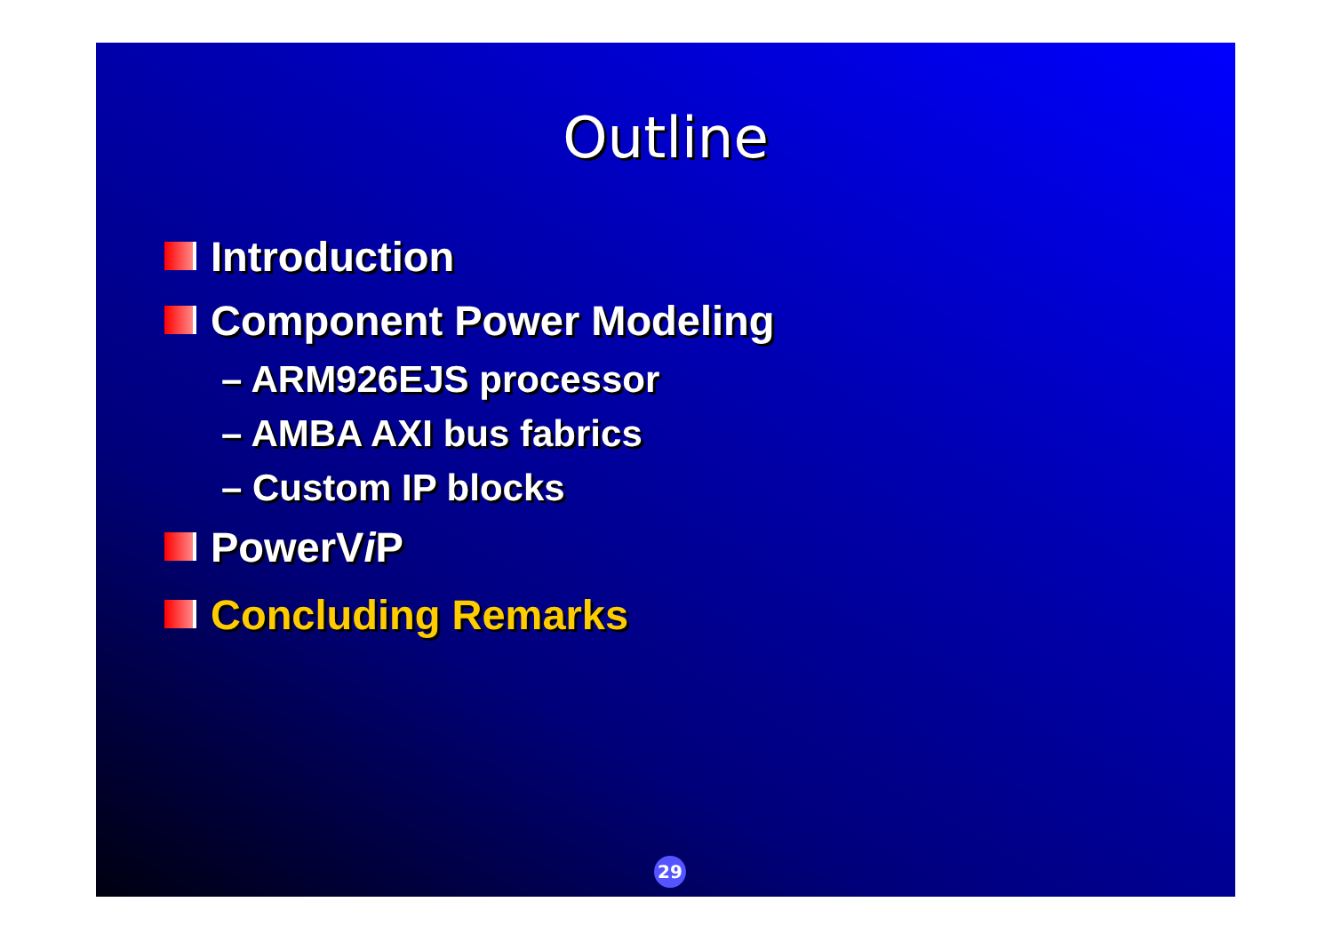Outline
Introduction
Component Power Modeling
– ARM926EJS processor
– AMBA AXI bus fabrics
– Custom IP blocks
PowerV i P
Concluding Remarks
29